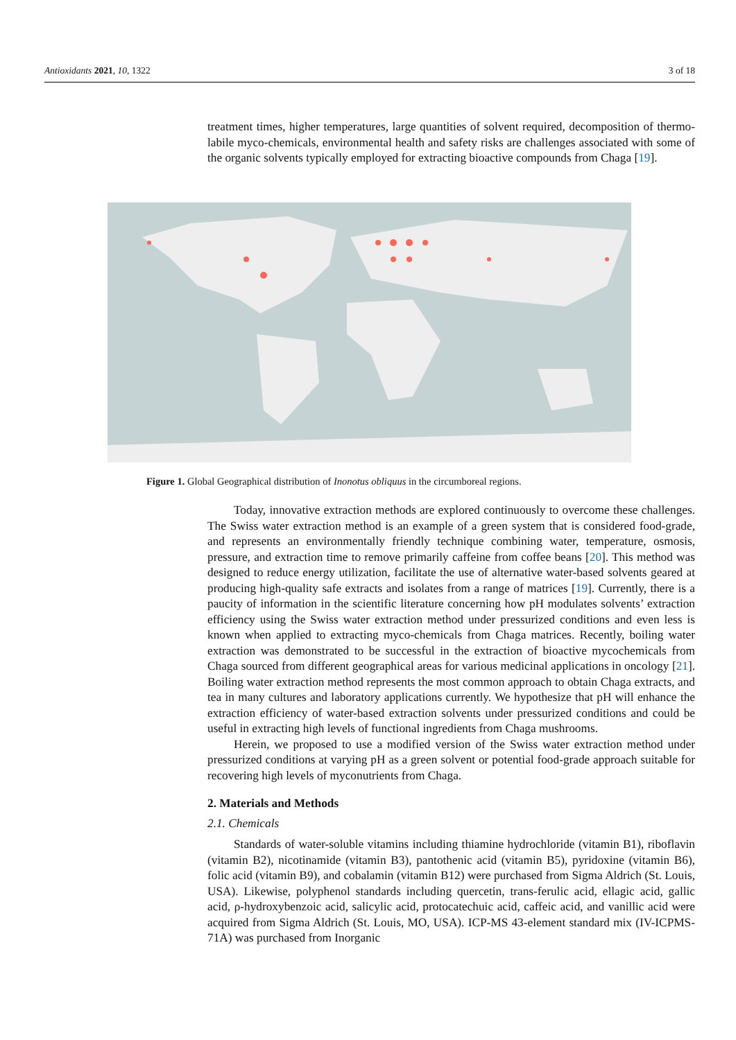Antioxidants 2021, 10, 1322 3 of 18
treatment times, higher temperatures, large quantities of solvent required, decomposition of thermo-labile myco-chemicals, environmental health and safety risks are challenges associated with some of the organic solvents typically employed for extracting bioactive compounds from Chaga [19].
Figure 1. Global Geographical distribution of Inonotus obliquus in the circumboreal regions.
Today, innovative extraction methods are explored continuously to overcome these challenges. The Swiss water extraction method is an example of a green system that is considered food-grade, and represents an environmentally friendly technique combining water, temperature, osmosis, pressure, and extraction time to remove primarily caffeine from coffee beans [20]. This method was designed to reduce energy utilization, facilitate the use of alternative water-based solvents geared at producing high-quality safe extracts and isolates from a range of matrices [19]. Currently, there is a paucity of information in the scientific literature concerning how pH modulates solvents’ extraction efficiency using the Swiss water extraction method under pressurized conditions and even less is known when applied to extracting myco-chemicals from Chaga matrices. Recently, boiling water extraction was demonstrated to be successful in the extraction of bioactive mycochemicals from Chaga sourced from different geographical areas for various medicinal applications in oncology [21]. Boiling water extraction method represents the most common approach to obtain Chaga extracts, and tea in many cultures and laboratory applications currently. We hypothesize that pH will enhance the extraction efficiency of water-based extraction solvents under pressurized conditions and could be useful in extracting high levels of functional ingredients from Chaga mushrooms.
Herein, we proposed to use a modified version of the Swiss water extraction method under pressurized conditions at varying pH as a green solvent or potential food-grade approach suitable for recovering high levels of myconutrients from Chaga.
2. Materials and Methods
2.1. Chemicals
Standards of water-soluble vitamins including thiamine hydrochloride (vitamin B1), riboflavin (vitamin B2), nicotinamide (vitamin B3), pantothenic acid (vitamin B5), pyridoxine (vitamin B6), folic acid (vitamin B9), and cobalamin (vitamin B12) were purchased from Sigma Aldrich (St. Louis, USA). Likewise, polyphenol standards including quercetin, trans-ferulic acid, ellagic acid, gallic acid, ρ-hydroxybenzoic acid, salicylic acid, protocatechuic acid, caffeic acid, and vanillic acid were acquired from Sigma Aldrich (St. Louis, MO, USA). ICP-MS 43-element standard mix (IV-ICPMS-71A) was purchased from Inorganic